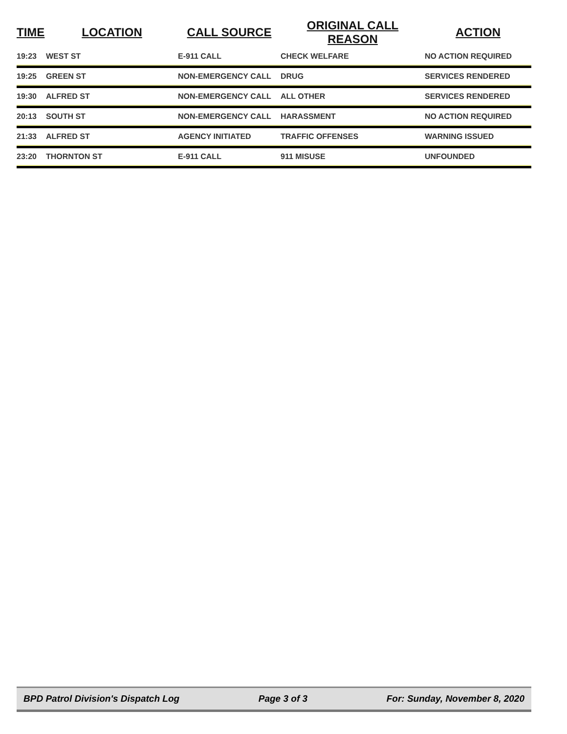| TIME | LOCATION | CALL SOURCE | ORIGINAL CALL REASON | ACTION |
| --- | --- | --- | --- | --- |
| 19:23 | WEST ST | E-911 CALL | CHECK WELFARE | NO ACTION REQUIRED |
| 19:25 | GREEN ST | NON-EMERGENCY CALL | DRUG | SERVICES RENDERED |
| 19:30 | ALFRED ST | NON-EMERGENCY CALL | ALL OTHER | SERVICES RENDERED |
| 20:13 | SOUTH ST | NON-EMERGENCY CALL | HARASSMENT | NO ACTION REQUIRED |
| 21:33 | ALFRED ST | AGENCY INITIATED | TRAFFIC OFFENSES | WARNING ISSUED |
| 23:20 | THORNTON ST | E-911 CALL | 911 MISUSE | UNFOUNDED |
BPD Patrol Division's Dispatch Log Page 3 of 3 For: Sunday, November 8, 2020